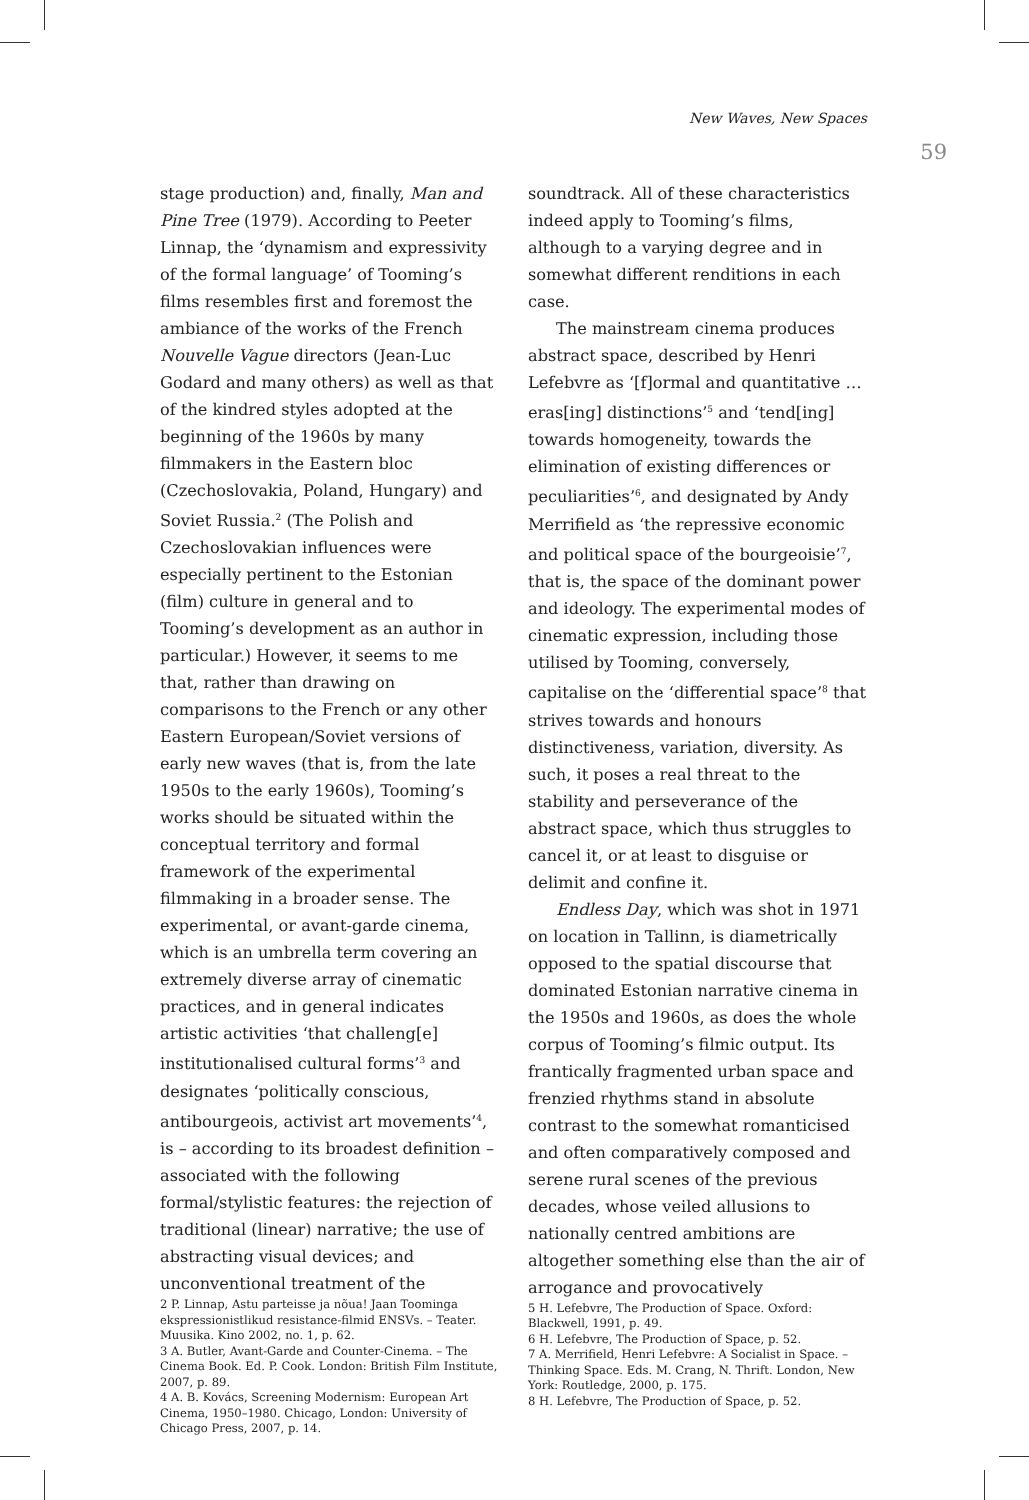New Waves, New Spaces
59
stage production) and, finally, Man and Pine Tree (1979). According to Peeter Linnap, the ‘dynamism and expressivity of the formal language’ of Tooming’s films resembles first and foremost the ambiance of the works of the French Nouvelle Vague directors (Jean-Luc Godard and many others) as well as that of the kindred styles adopted at the beginning of the 1960s by many filmmakers in the Eastern bloc (Czechoslovakia, Poland, Hungary) and Soviet Russia.<sup>2</sup> (The Polish and Czechoslovakian influences were especially pertinent to the Estonian (film) culture in general and to Tooming’s development as an author in particular.) However, it seems to me that, rather than drawing on comparisons to the French or any other Eastern European/Soviet versions of early new waves (that is, from the late 1950s to the early 1960s), Tooming’s works should be situated within the conceptual territory and formal framework of the experimental filmmaking in a broader sense. The experimental, or avant-garde cinema, which is an umbrella term covering an extremely diverse array of cinematic practices, and in general indicates artistic activities ‘that challeng[e] institutionalised cultural forms’<sup>3</sup> and designates ‘politically conscious, antibourgeois, activist art movements’<sup>4</sup>, is – according to its broadest definition – associated with the following formal/stylistic features: the rejection of traditional (linear) narrative; the use of abstracting visual devices; and unconventional treatment of the
2 P. Linnap, Astu parteisse ja nõua! Jaan Toominga ekspressionistlikud resistance-filmid ENSVs. – Teater. Muusika. Kino 2002, no. 1, p. 62.
3 A. Butler, Avant-Garde and Counter-Cinema. – The Cinema Book. Ed. P. Cook. London: British Film Institute, 2007, p. 89.
4 A. B. Kovács, Screening Modernism: European Art Cinema, 1950–1980. Chicago, London: University of Chicago Press, 2007, p. 14.
soundtrack. All of these characteristics indeed apply to Tooming’s films, although to a varying degree and in somewhat different renditions in each case.
The mainstream cinema produces abstract space, described by Henri Lefebvre as ‘[f]ormal and quantitative … eras[ing] distinctions’<sup>5</sup> and ‘tend[ing] towards homogeneity, towards the elimination of existing differences or peculiarities’<sup>6</sup>, and designated by Andy Merrifield as ‘the repressive economic and political space of the bourgeoisie’<sup>7</sup>, that is, the space of the dominant power and ideology. The experimental modes of cinematic expression, including those utilised by Tooming, conversely, capitalise on the ‘differential space’<sup>8</sup> that strives towards and honours distinctiveness, variation, diversity. As such, it poses a real threat to the stability and perseverance of the abstract space, which thus struggles to cancel it, or at least to disguise or delimit and confine it.
Endless Day, which was shot in 1971 on location in Tallinn, is diametrically opposed to the spatial discourse that dominated Estonian narrative cinema in the 1950s and 1960s, as does the whole corpus of Tooming’s filmic output. Its frantically fragmented urban space and frenzied rhythms stand in absolute contrast to the somewhat romanticised and often comparatively composed and serene rural scenes of the previous decades, whose veiled allusions to nationally centred ambitions are altogether something else than the air of arrogance and provocatively
5 H. Lefebvre, The Production of Space. Oxford: Blackwell, 1991, p. 49.
6 H. Lefebvre, The Production of Space, p. 52.
7 A. Merrifield, Henri Lefebvre: A Socialist in Space. – Thinking Space. Eds. M. Crang, N. Thrift. London, New York: Routledge, 2000, p. 175.
8 H. Lefebvre, The Production of Space, p. 52.